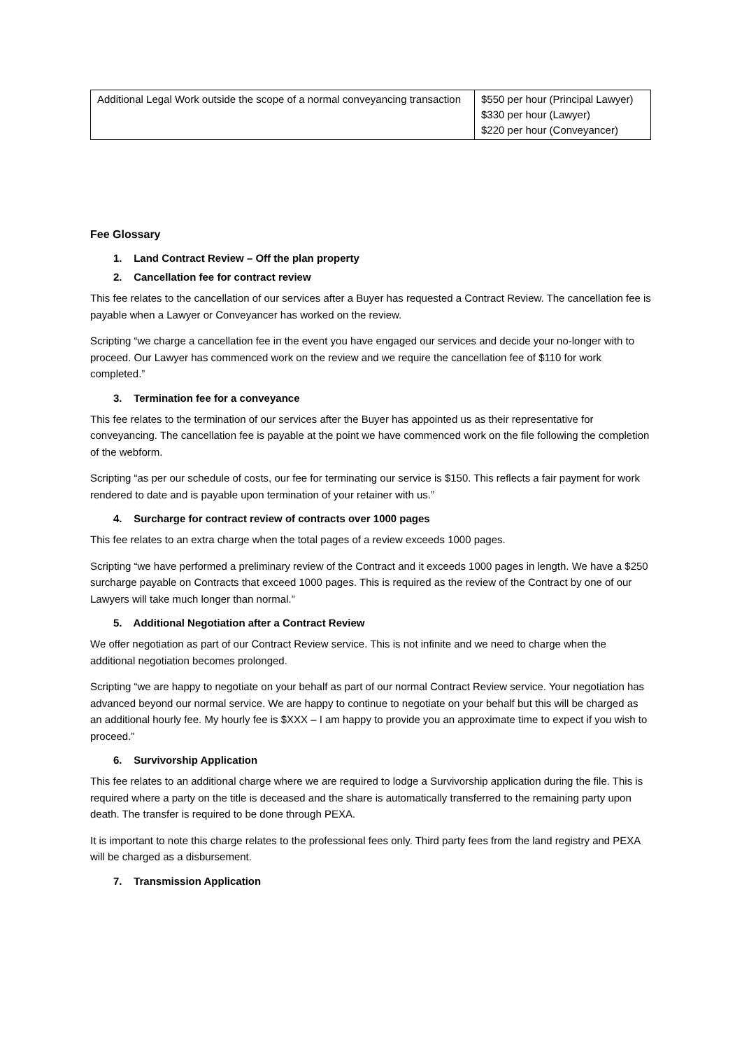| Additional Legal Work outside the scope of a normal conveyancing transaction | $550 per hour (Principal Lawyer) $330 per hour (Lawyer) $220 per hour (Conveyancer) |
Fee Glossary
1. Land Contract Review – Off the plan property
2. Cancellation fee for contract review
This fee relates to the cancellation of our services after a Buyer has requested a Contract Review. The cancellation fee is payable when a Lawyer or Conveyancer has worked on the review.
Scripting “we charge a cancellation fee in the event you have engaged our services and decide your no-longer with to proceed. Our Lawyer has commenced work on the review and we require the cancellation fee of $110 for work completed.”
3. Termination fee for a conveyance
This fee relates to the termination of our services after the Buyer has appointed us as their representative for conveyancing. The cancellation fee is payable at the point we have commenced work on the file following the completion of the webform.
Scripting “as per our schedule of costs, our fee for terminating our service is $150. This reflects a fair payment for work rendered to date and is payable upon termination of your retainer with us.”
4. Surcharge for contract review of contracts over 1000 pages
This fee relates to an extra charge when the total pages of a review exceeds 1000 pages.
Scripting “we have performed a preliminary review of the Contract and it exceeds 1000 pages in length. We have a $250 surcharge payable on Contracts that exceed 1000 pages. This is required as the review of the Contract by one of our Lawyers will take much longer than normal.”
5. Additional Negotiation after a Contract Review
We offer negotiation as part of our Contract Review service. This is not infinite and we need to charge when the additional negotiation becomes prolonged.
Scripting “we are happy to negotiate on your behalf as part of our normal Contract Review service. Your negotiation has advanced beyond our normal service. We are happy to continue to negotiate on your behalf but this will be charged as an additional hourly fee. My hourly fee is $XXX – I am happy to provide you an approximate time to expect if you wish to proceed.”
6. Survivorship Application
This fee relates to an additional charge where we are required to lodge a Survivorship application during the file. This is required where a party on the title is deceased and the share is automatically transferred to the remaining party upon death. The transfer is required to be done through PEXA.
It is important to note this charge relates to the professional fees only. Third party fees from the land registry and PEXA will be charged as a disbursement.
7. Transmission Application